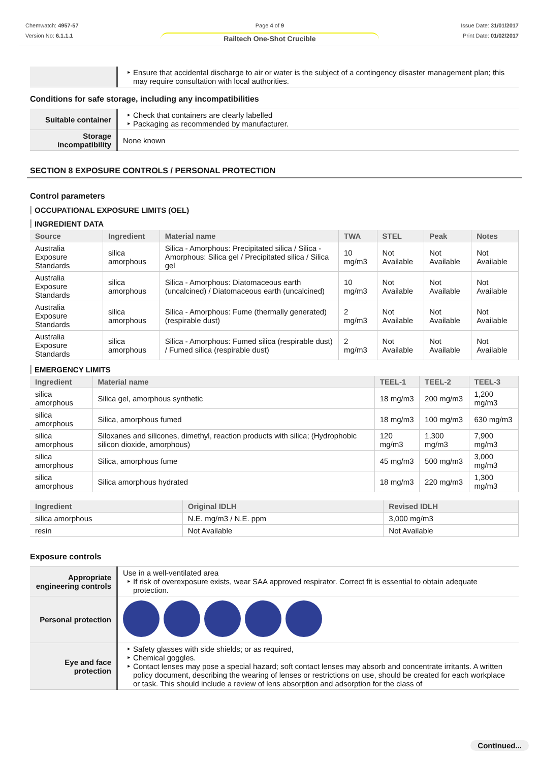Chemwatch: 4957-57
Version No: 6.1.1.1
Page 4 of 9
Railtech One-Shot Crucible
Issue Date: 31/01/2017
Print Date: 01/02/2017
| | Ensure that accidental discharge to air or water is the subject of a contingency disaster management plan; this may require consultation with local authorities. |
Conditions for safe storage, including any incompatibilities
| Suitable container | Check that containers are clearly labelled Packaging as recommended by manufacturer. |
| Storage incompatibility | None known |
SECTION 8 EXPOSURE CONTROLS / PERSONAL PROTECTION
Control parameters
OCCUPATIONAL EXPOSURE LIMITS (OEL)
INGREDIENT DATA
| Source | Ingredient | Material name | TWA | STEL | Peak | Notes |
| --- | --- | --- | --- | --- | --- | --- |
| Australia Exposure Standards | silica amorphous | Silica - Amorphous: Precipitated silica / Silica - Amorphous: Silica gel / Precipitated silica / Silica gel | 10 mg/m3 | Not Available | Not Available | Not Available |
| Australia Exposure Standards | silica amorphous | Silica - Amorphous: Diatomaceous earth (uncalcined) / Diatomaceous earth (uncalcined) | 10 mg/m3 | Not Available | Not Available | Not Available |
| Australia Exposure Standards | silica amorphous | Silica - Amorphous: Fume (thermally generated)(respirable dust) | 2 mg/m3 | Not Available | Not Available | Not Available |
| Australia Exposure Standards | silica amorphous | Silica - Amorphous: Fumed silica (respirable dust) / Fumed silica (respirable dust) | 2 mg/m3 | Not Available | Not Available | Not Available |
EMERGENCY LIMITS
| Ingredient | Material name | TEEL-1 | TEEL-2 | TEEL-3 |
| --- | --- | --- | --- | --- |
| silica amorphous | Silica gel, amorphous synthetic | 18 mg/m3 | 200 mg/m3 | 1,200 mg/m3 |
| silica amorphous | Silica, amorphous fumed | 18 mg/m3 | 100 mg/m3 | 630 mg/m3 |
| silica amorphous | Siloxanes and silicones, dimethyl, reaction products with silica; (Hydrophobic silicon dioxide, amorphous) | 120 mg/m3 | 1,300 mg/m3 | 7,900 mg/m3 |
| silica amorphous | Silica, amorphous fume | 45 mg/m3 | 500 mg/m3 | 3,000 mg/m3 |
| silica amorphous | Silica amorphous hydrated | 18 mg/m3 | 220 mg/m3 | 1,300 mg/m3 |
| Ingredient | Original IDLH | Revised IDLH |
| --- | --- | --- |
| silica amorphous | N.E. mg/m3 / N.E. ppm | 3,000 mg/m3 |
| resin | Not Available | Not Available |
Exposure controls
| Appropriate engineering controls | Use in a well-ventilated area If risk of overexposure exists, wear SAA approved respirator. Correct fit is essential to obtain adequate protection. |
| Personal protection | |
| Eye and face protection | Safety glasses with side shields; or as required, Chemical goggles. Contact lenses may pose a special hazard; soft contact lenses may absorb and concentrate irritants. A written policy document, describing the wearing of lenses or restrictions on use, should be created for each workplace or task. This should include a review of lens absorption and adsorption for the class of |
Continued...